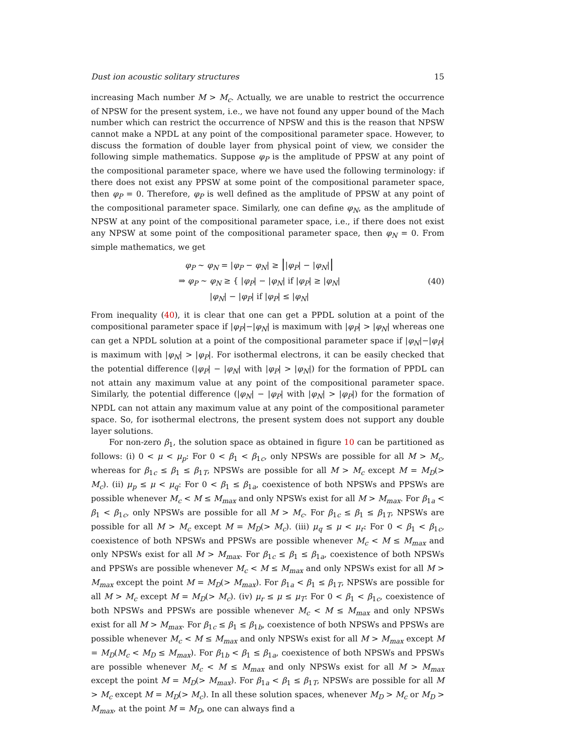Dust ion acoustic solitary structures 15
increasing Mach number M > M<sub>c</sub>. Actually, we are unable to restrict the occurrence of NPSW for the present system, i.e., we have not found any upper bound of the Mach number which can restrict the occurrence of NPSW and this is the reason that NPSW cannot make a NPDL at any point of the compositional parameter space. However, to discuss the formation of double layer from physical point of view, we consider the following simple mathematics. Suppose φ<sub>P</sub> is the amplitude of PPSW at any point of the compositional parameter space, where we have used the following terminology: if there does not exist any PPSW at some point of the compositional parameter space, then φ<sub>P</sub> = 0. Therefore, φ<sub>P</sub> is well defined as the amplitude of PPSW at any point of the compositional parameter space. Similarly, one can define φ<sub>N</sub>, as the amplitude of NPSW at any point of the compositional parameter space, i.e., if there does not exist any NPSW at some point of the compositional parameter space, then φ<sub>N</sub> = 0. From simple mathematics, we get
φ<sub>P</sub> ∼ φ<sub>N</sub> = |φ<sub>P</sub> − φ<sub>N</sub>| ≥ ||φ<sub>P</sub>| − |φ<sub>N</sub>||
⇒ φ<sub>P</sub> ∼ φ<sub>N</sub> ≥ { |φ<sub>P</sub>| − |φ<sub>N</sub>| if |φ<sub>P</sub>| ≥ |φ<sub>N</sub>|
|φ<sub>N</sub>| − |φ<sub>P</sub>| if |φ<sub>P</sub>| ≤ |φ<sub>N</sub>|
(40)
From inequality (40), it is clear that one can get a PPDL solution at a point of the compositional parameter space if |φ<sub>P</sub>|−|φ<sub>N</sub>| is maximum with |φ<sub>P</sub>| > |φ<sub>N</sub>| whereas one can get a NPDL solution at a point of the compositional parameter space if |φ<sub>N</sub>|−|φ<sub>P</sub>| is maximum with |φ<sub>N</sub>| > |φ<sub>P</sub>|. For isothermal electrons, it can be easily checked that the potential difference (|φ<sub>P</sub>| − |φ<sub>N</sub>| with |φ<sub>P</sub>| > |φ<sub>N</sub>|) for the formation of PPDL can not attain any maximum value at any point of the compositional parameter space. Similarly, the potential difference (|φ<sub>N</sub>| − |φ<sub>P</sub>| with |φ<sub>N</sub>| > |φ<sub>P</sub>|) for the formation of NPDL can not attain any maximum value at any point of the compositional parameter space. So, for isothermal electrons, the present system does not support any double layer solutions.
For non-zero β<sub>1</sub>, the solution space as obtained in figure 10 can be partitioned as follows: (i) 0 < μ < μ<sub>p</sub>: For 0 < β<sub>1</sub> < β<sub>1c</sub>, only NPSWs are possible for all M > M<sub>c</sub>, whereas for β<sub>1c</sub> ≤ β<sub>1</sub> ≤ β<sub>1T</sub>, NPSWs are possible for all M > M<sub>c</sub> except M = M<sub>D</sub>(> M<sub>c</sub>). (ii) μ<sub>p</sub> ≤ μ < μ<sub>q</sub>: For 0 < β<sub>1</sub> ≤ β<sub>1a</sub>, coexistence of both NPSWs and PPSWs are possible whenever M<sub>c</sub> < M ≤ M<sub>max</sub> and only NPSWs exist for all M > M<sub>max</sub>. For β<sub>1a</sub> < β<sub>1</sub> < β<sub>1c</sub>, only NPSWs are possible for all M > M<sub>c</sub>. For β<sub>1c</sub> ≤ β<sub>1</sub> ≤ β<sub>1T</sub>, NPSWs are possible for all M > M<sub>c</sub> except M = M<sub>D</sub>(> M<sub>c</sub>). (iii) μ<sub>q</sub> ≤ μ < μ<sub>r</sub>: For 0 < β<sub>1</sub> < β<sub>1c</sub>, coexistence of both NPSWs and PPSWs are possible whenever M<sub>c</sub> < M ≤ M<sub>max</sub> and only NPSWs exist for all M > M<sub>max</sub>. For β<sub>1c</sub> ≤ β<sub>1</sub> ≤ β<sub>1a</sub>, coexistence of both NPSWs and PPSWs are possible whenever M<sub>c</sub> < M ≤ M<sub>max</sub> and only NPSWs exist for all M > M<sub>max</sub> except the point M = M<sub>D</sub>(> M<sub>max</sub>). For β<sub>1a</sub> < β<sub>1</sub> ≤ β<sub>1T</sub>, NPSWs are possible for all M > M<sub>c</sub> except M = M<sub>D</sub>(> M<sub>c</sub>). (iv) μ<sub>r</sub> ≤ μ ≤ μ<sub>T</sub>: For 0 < β<sub>1</sub> < β<sub>1c</sub>, coexistence of both NPSWs and PPSWs are possible whenever M<sub>c</sub> < M ≤ M<sub>max</sub> and only NPSWs exist for all M > M<sub>max</sub>. For β<sub>1c</sub> ≤ β<sub>1</sub> ≤ β<sub>1b</sub>, coexistence of both NPSWs and PPSWs are possible whenever M<sub>c</sub> < M ≤ M<sub>max</sub> and only NPSWs exist for all M > M<sub>max</sub> except M = M<sub>D</sub>(M<sub>c</sub> < M<sub>D</sub> ≤ M<sub>max</sub>). For β<sub>1b</sub> < β<sub>1</sub> ≤ β<sub>1a</sub>, coexistence of both NPSWs and PPSWs are possible whenever M<sub>c</sub> < M ≤ M<sub>max</sub> and only NPSWs exist for all M > M<sub>max</sub> except the point M = M<sub>D</sub>(> M<sub>max</sub>). For β<sub>1a</sub> < β<sub>1</sub> ≤ β<sub>1T</sub>, NPSWs are possible for all M > M<sub>c</sub> except M = M<sub>D</sub>(> M<sub>c</sub>). In all these solution spaces, whenever M<sub>D</sub> > M<sub>c</sub> or M<sub>D</sub> > M<sub>max</sub>, at the point M = M<sub>D</sub>, one can always find a